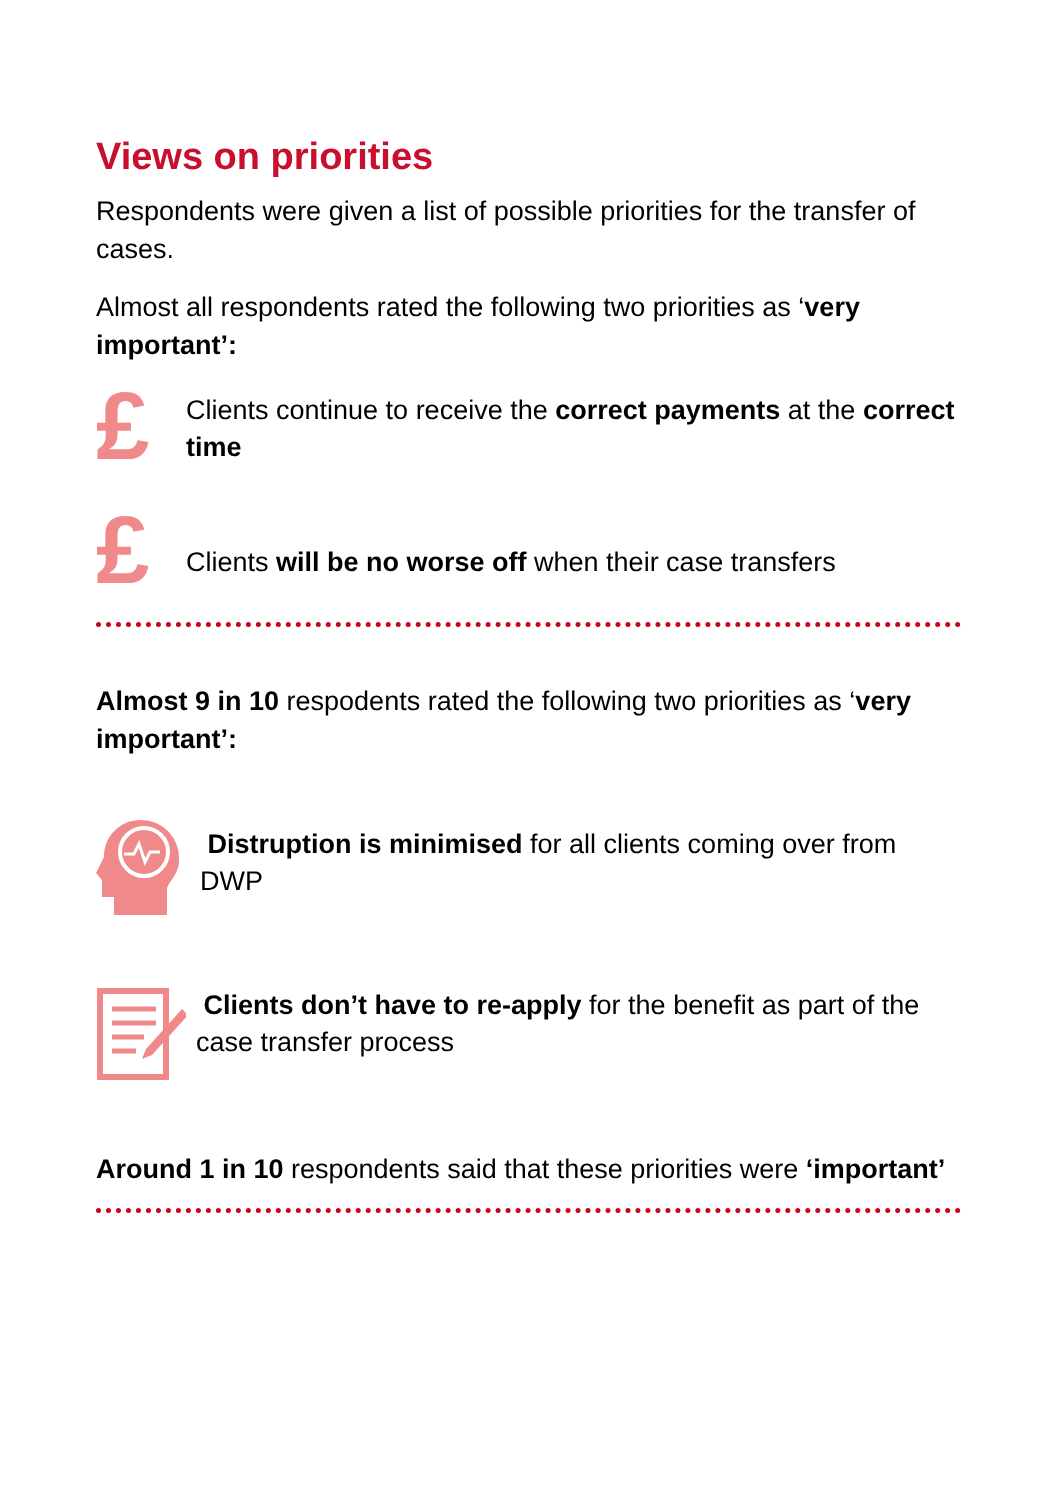Views on priorities
Respondents were given a list of possible priorities for the transfer of cases.
Almost all respondents rated the following two priorities as ‘very important’:
£
Clients continue to receive the correct payments at the correct time
£
Clients will be no worse off when their case transfers
Almost 9 in 10 respodents rated the following two priorities as ‘very important’:
Distruption is minimised for all clients coming over from DWP
Clients don’t have to re-apply for the benefit as part of the case transfer process
Around 1 in 10 respondents said that these priorities were ‘important’